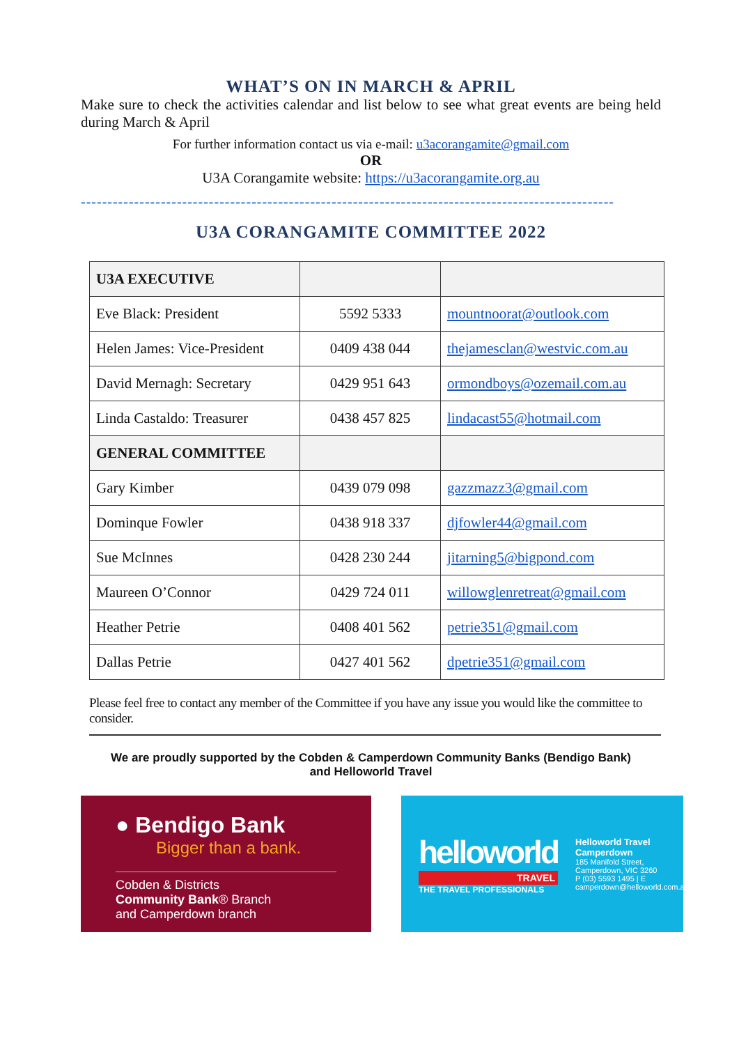WHAT’S ON IN MARCH & APRIL
Make sure to check the activities calendar and list below to see what great events are being held during March & April
For further information contact us via e-mail: u3acorangamite@gmail.com
OR
U3A Corangamite website: https://u3acorangamite.org.au
----------------------------------------------------------------------------------------------------
U3A CORANGAMITE COMMITTEE 2022
| U3A EXECUTIVE | | |
| Eve Black: President | 5592 5333 | mountnoorat@outlook.com |
| Helen James: Vice-President | 0409 438 044 | thejamesclan@westvic.com.au |
| David Mernagh: Secretary | 0429 951 643 | ormondboys@ozemail.com.au |
| Linda Castaldo: Treasurer | 0438 457 825 | lindacast55@hotmail.com |
| GENERAL COMMITTEE | | |
| Gary Kimber | 0439 079 098 | gazzmazz3@gmail.com |
| Dominque Fowler | 0438 918 337 | djfowler44@gmail.com |
| Sue McInnes | 0428 230 244 | jitarning5@bigpond.com |
| Maureen O’Connor | 0429 724 011 | willowglenretreat@gmail.com |
| Heather Petrie | 0408 401 562 | petrie351@gmail.com |
| Dallas Petrie | 0427 401 562 | dpetrie351@gmail.com |
Please feel free to contact any member of the Committee if you have any issue you would like the committee to consider.
We are proudly supported by the Cobden & Camperdown Community Banks (Bendigo Bank)
and Helloworld Travel
● Bendigo Bank
Bigger than a bank.
Cobden & Districts
Community Bank® Branch
and Camperdown branch
helloworld
TRAVEL
THE TRAVEL PROFESSIONALS
Helloworld Travel Camperdown
185 Manifold Street, Camperdown, VIC 3260
P (03) 5593 1495 | E camperdown@helloworld.com.au